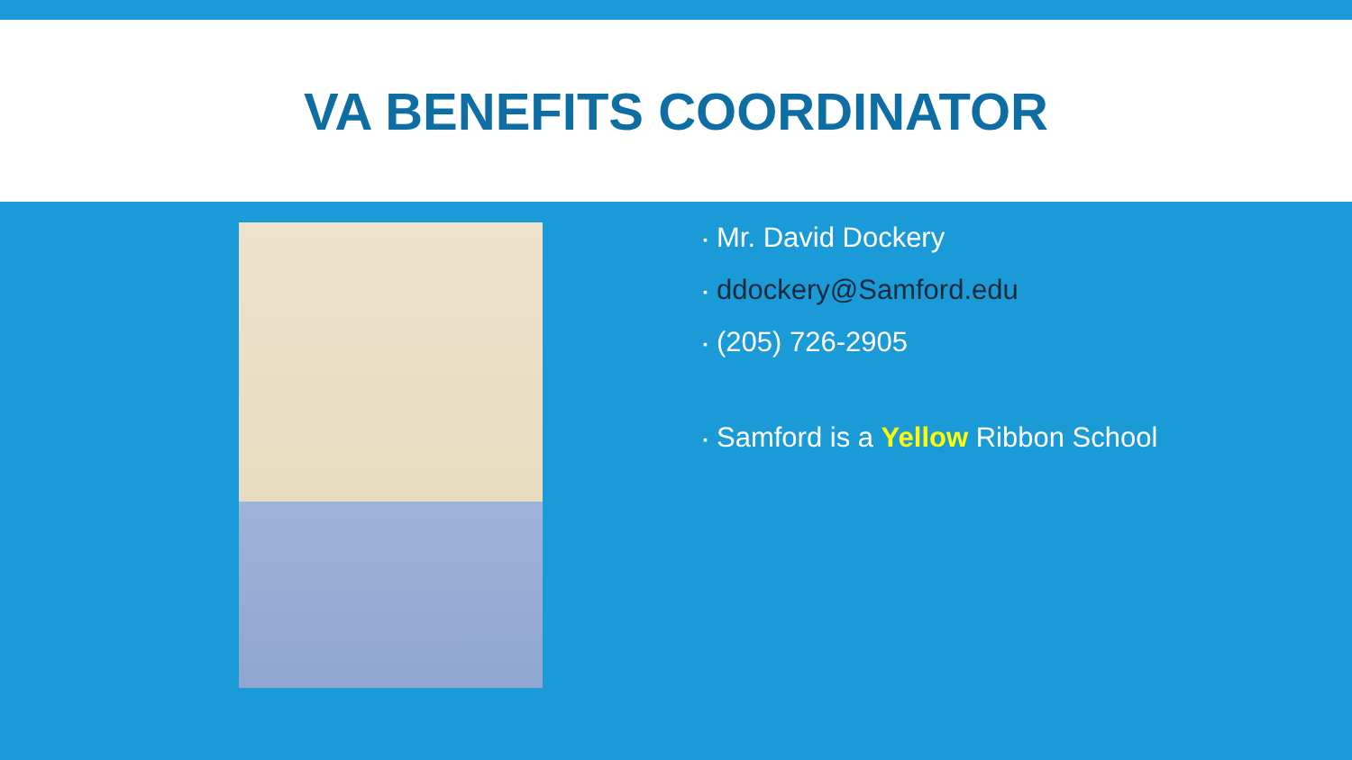VA BENEFITS COORDINATOR
▪ Mr. David Dockery
▪ ddockery@Samford.edu
▪ (205) 726-2905
▪ Samford is a Yellow Ribbon School